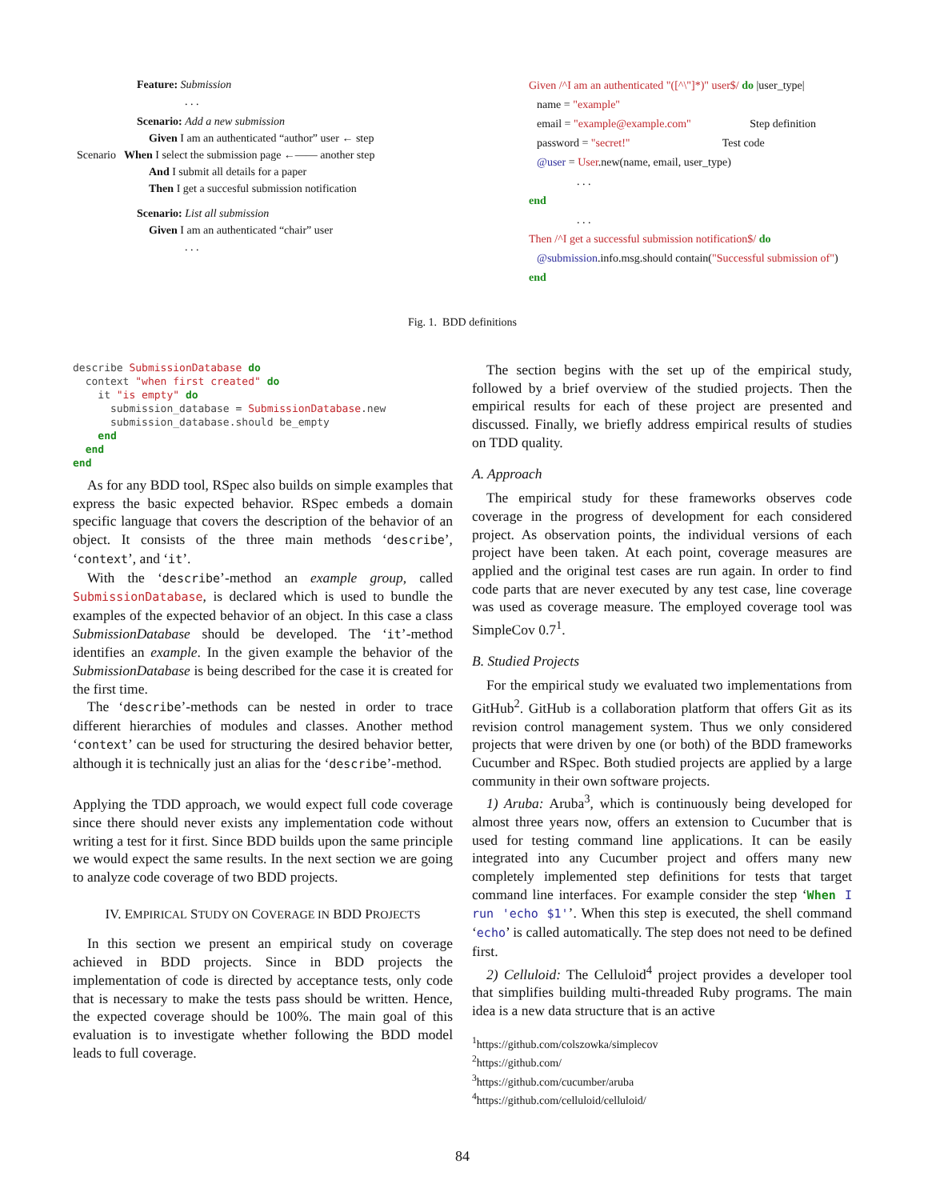Feature: Submission
. . .
Scenario: Add a new submission
Given I am an authenticated “author” user ← step
Scenario When I select the submission page ←—— another step
And I submit all details for a paper
Then I get a succesful submission notification
Scenario: List all submission
Given I am an authenticated “chair” user
. . .
Given /^I am an authenticated "([^\"]*)" user$/ do |user_type|
name = "example"
email = "example@example.com" Step definition
password = "secret!" Test code
@user = User.new(name, email, user_type)
. . .
end
. . .
Then /^I get a successful submission notification$/ do
@submission.info.msg.should contain("Successful submission of")
end
Fig. 1. BDD definitions
describe SubmissionDatabase do
  context "when first created" do
    it "is empty" do
      submission_database = SubmissionDatabase.new
      submission_database.should be_empty
    end
  end
end
As for any BDD tool, RSpec also builds on simple examples that express the basic expected behavior. RSpec embeds a domain specific language that covers the description of the behavior of an object. It consists of the three main methods ‘describe’, ‘context’, and ‘it’.
With the ‘describe’-method an example group, called SubmissionDatabase, is declared which is used to bundle the examples of the expected behavior of an object. In this case a class SubmissionDatabase should be developed. The ‘it’-method identifies an example. In the given example the behavior of the SubmissionDatabase is being described for the case it is created for the first time.
The ‘describe’-methods can be nested in order to trace different hierarchies of modules and classes. Another method ‘context’ can be used for structuring the desired behavior better, although it is technically just an alias for the ‘describe’-method.
Applying the TDD approach, we would expect full code coverage since there should never exists any implementation code without writing a test for it first. Since BDD builds upon the same principle we would expect the same results. In the next section we are going to analyze code coverage of two BDD projects.
IV. EMPIRICAL STUDY ON COVERAGE IN BDD PROJECTS
In this section we present an empirical study on coverage achieved in BDD projects. Since in BDD projects the implementation of code is directed by acceptance tests, only code that is necessary to make the tests pass should be written. Hence, the expected coverage should be 100%. The main goal of this evaluation is to investigate whether following the BDD model leads to full coverage.
The section begins with the set up of the empirical study, followed by a brief overview of the studied projects. Then the empirical results for each of these project are presented and discussed. Finally, we briefly address empirical results of studies on TDD quality.
A. Approach
The empirical study for these frameworks observes code coverage in the progress of development for each considered project. As observation points, the individual versions of each project have been taken. At each point, coverage measures are applied and the original test cases are run again. In order to find code parts that are never executed by any test case, line coverage was used as coverage measure. The employed coverage tool was SimpleCov 0.7<sup>1</sup>.
B. Studied Projects
For the empirical study we evaluated two implementations from GitHub<sup>2</sup>. GitHub is a collaboration platform that offers Git as its revision control management system. Thus we only considered projects that were driven by one (or both) of the BDD frameworks Cucumber and RSpec. Both studied projects are applied by a large community in their own software projects.
1) Aruba: Aruba<sup>3</sup>, which is continuously being developed for almost three years now, offers an extension to Cucumber that is used for testing command line applications. It can be easily integrated into any Cucumber project and offers many new completely implemented step definitions for tests that target command line interfaces. For example consider the step ‘When I run 'echo $1'’. When this step is executed, the shell command ‘echo’ is called automatically. The step does not need to be defined first.
2) Celluloid: The Celluloid<sup>4</sup> project provides a developer tool that simplifies building multi-threaded Ruby programs. The main idea is a new data structure that is an active
<sup>1</sup> https://github.com/colszowka/simplecov
<sup>2</sup> https://github.com/
<sup>3</sup> https://github.com/cucumber/aruba
<sup>4</sup> https://github.com/celluloid/celluloid/
84